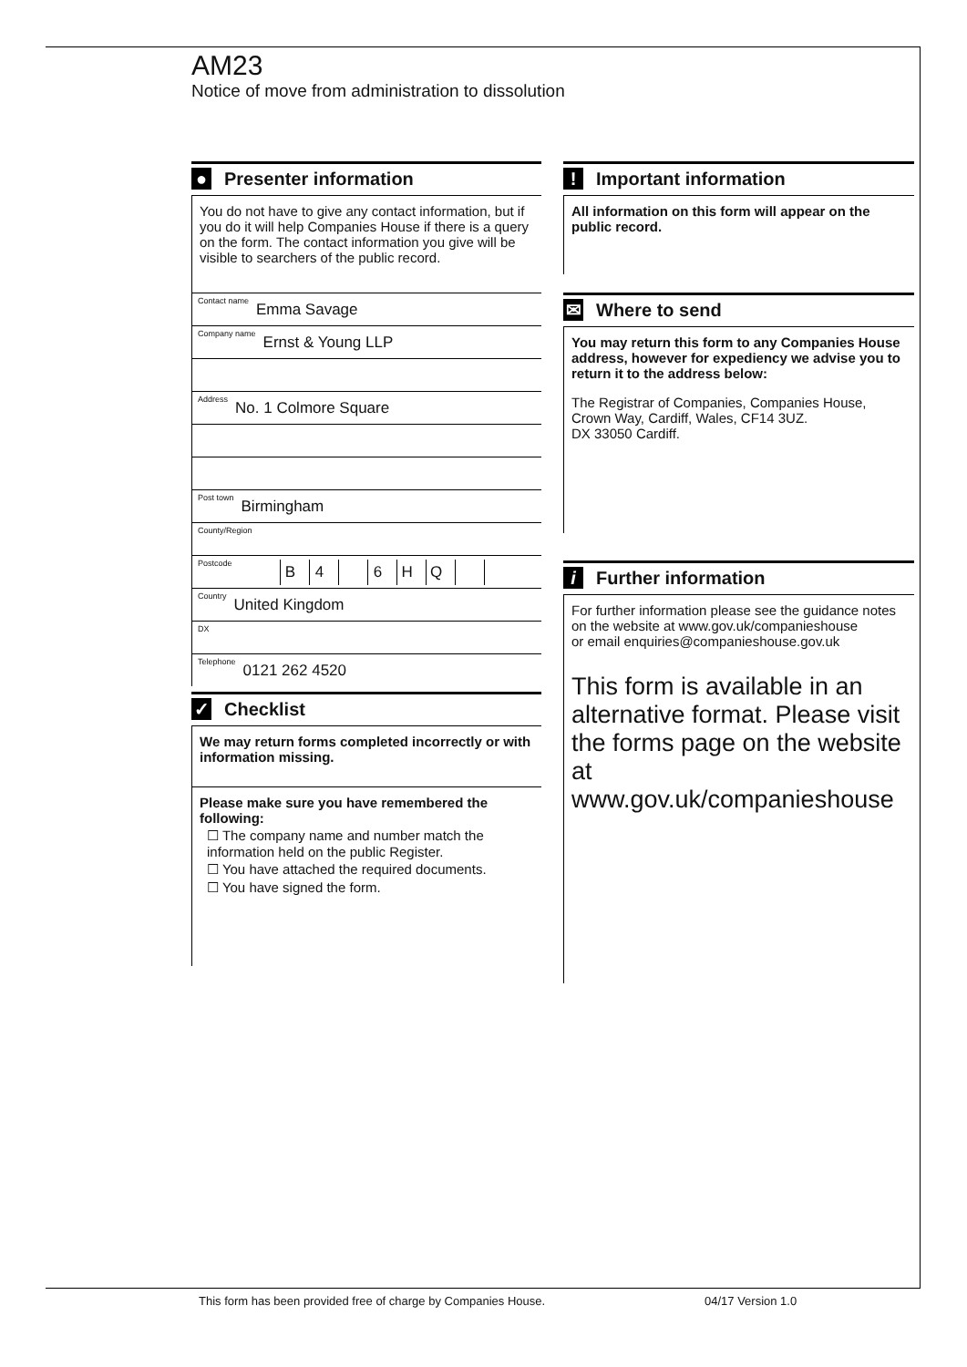AM23
Notice of move from administration to dissolution
● Presenter information
You do not have to give any contact information, but if you do it will help Companies House if there is a query on the form. The contact information you give will be visible to searchers of the public record.
Contact name Emma Savage
Company name Ernst & Young LLP
Address No. 1 Colmore Square
Post town Birmingham
County/Region
Postcode B 4 6 HQ
Country United Kingdom
DX
Telephone 0121 262 4520
✓ Checklist
We may return forms completed incorrectly or with information missing.
Please make sure you have remembered the following:
☐ The company name and number match the information held on the public Register.
☐ You have attached the required documents.
☐ You have signed the form.
! Important information
All information on this form will appear on the public record.
✉ Where to send
You may return this form to any Companies House address, however for expediency we advise you to return it to the address below:
The Registrar of Companies, Companies House, Crown Way, Cardiff, Wales, CF14 3UZ.
DX 33050 Cardiff.
i Further information
For further information please see the guidance notes on the website at www.gov.uk/companieshouse
or email enquiries@companieshouse.gov.uk
This form is available in an alternative format. Please visit the forms page on the website at www.gov.uk/companieshouse
This form has been provided free of charge by Companies House.
04/17 Version 1.0